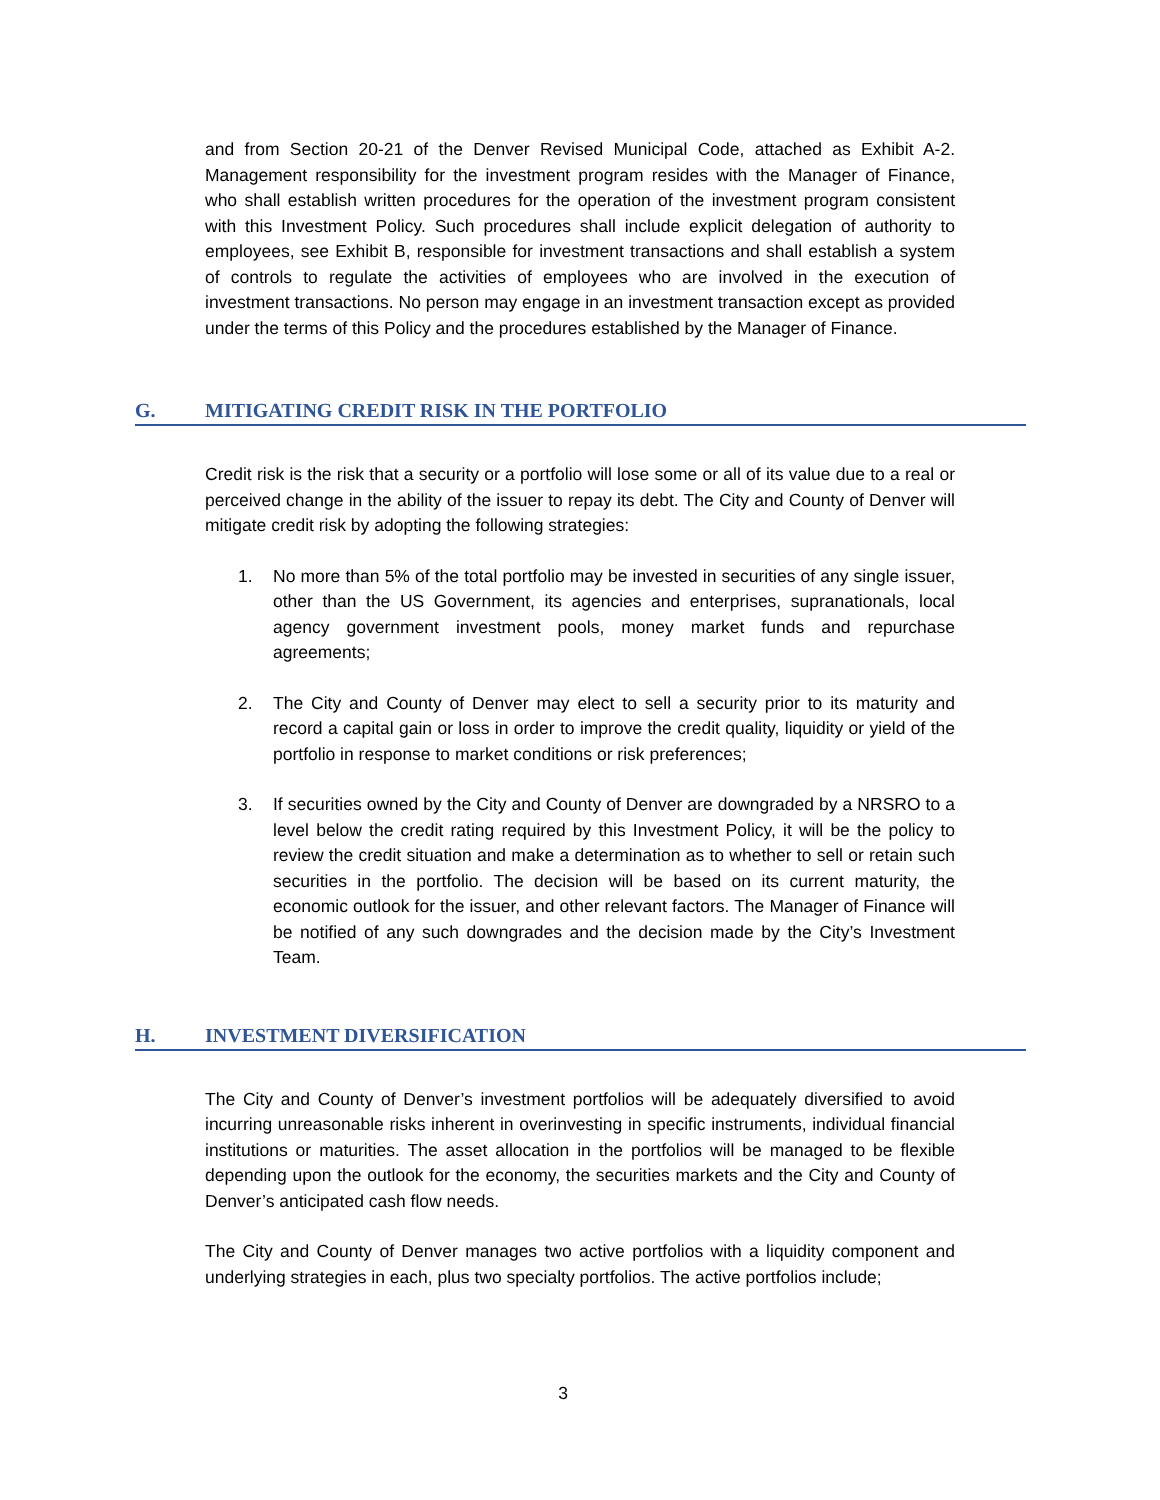and from Section 20-21 of the Denver Revised Municipal Code, attached as Exhibit A-2. Management responsibility for the investment program resides with the Manager of Finance, who shall establish written procedures for the operation of the investment program consistent with this Investment Policy. Such procedures shall include explicit delegation of authority to employees, see Exhibit B, responsible for investment transactions and shall establish a system of controls to regulate the activities of employees who are involved in the execution of investment transactions. No person may engage in an investment transaction except as provided under the terms of this Policy and the procedures established by the Manager of Finance.
G. MITIGATING CREDIT RISK IN THE PORTFOLIO
Credit risk is the risk that a security or a portfolio will lose some or all of its value due to a real or perceived change in the ability of the issuer to repay its debt. The City and County of Denver will mitigate credit risk by adopting the following strategies:
1. No more than 5% of the total portfolio may be invested in securities of any single issuer, other than the US Government, its agencies and enterprises, supranationals, local agency government investment pools, money market funds and repurchase agreements;
2. The City and County of Denver may elect to sell a security prior to its maturity and record a capital gain or loss in order to improve the credit quality, liquidity or yield of the portfolio in response to market conditions or risk preferences;
3. If securities owned by the City and County of Denver are downgraded by a NRSRO to a level below the credit rating required by this Investment Policy, it will be the policy to review the credit situation and make a determination as to whether to sell or retain such securities in the portfolio. The decision will be based on its current maturity, the economic outlook for the issuer, and other relevant factors. The Manager of Finance will be notified of any such downgrades and the decision made by the City’s Investment Team.
H. INVESTMENT DIVERSIFICATION
The City and County of Denver’s investment portfolios will be adequately diversified to avoid incurring unreasonable risks inherent in overinvesting in specific instruments, individual financial institutions or maturities. The asset allocation in the portfolios will be managed to be flexible depending upon the outlook for the economy, the securities markets and the City and County of Denver’s anticipated cash flow needs.
The City and County of Denver manages two active portfolios with a liquidity component and underlying strategies in each, plus two specialty portfolios. The active portfolios include;
3